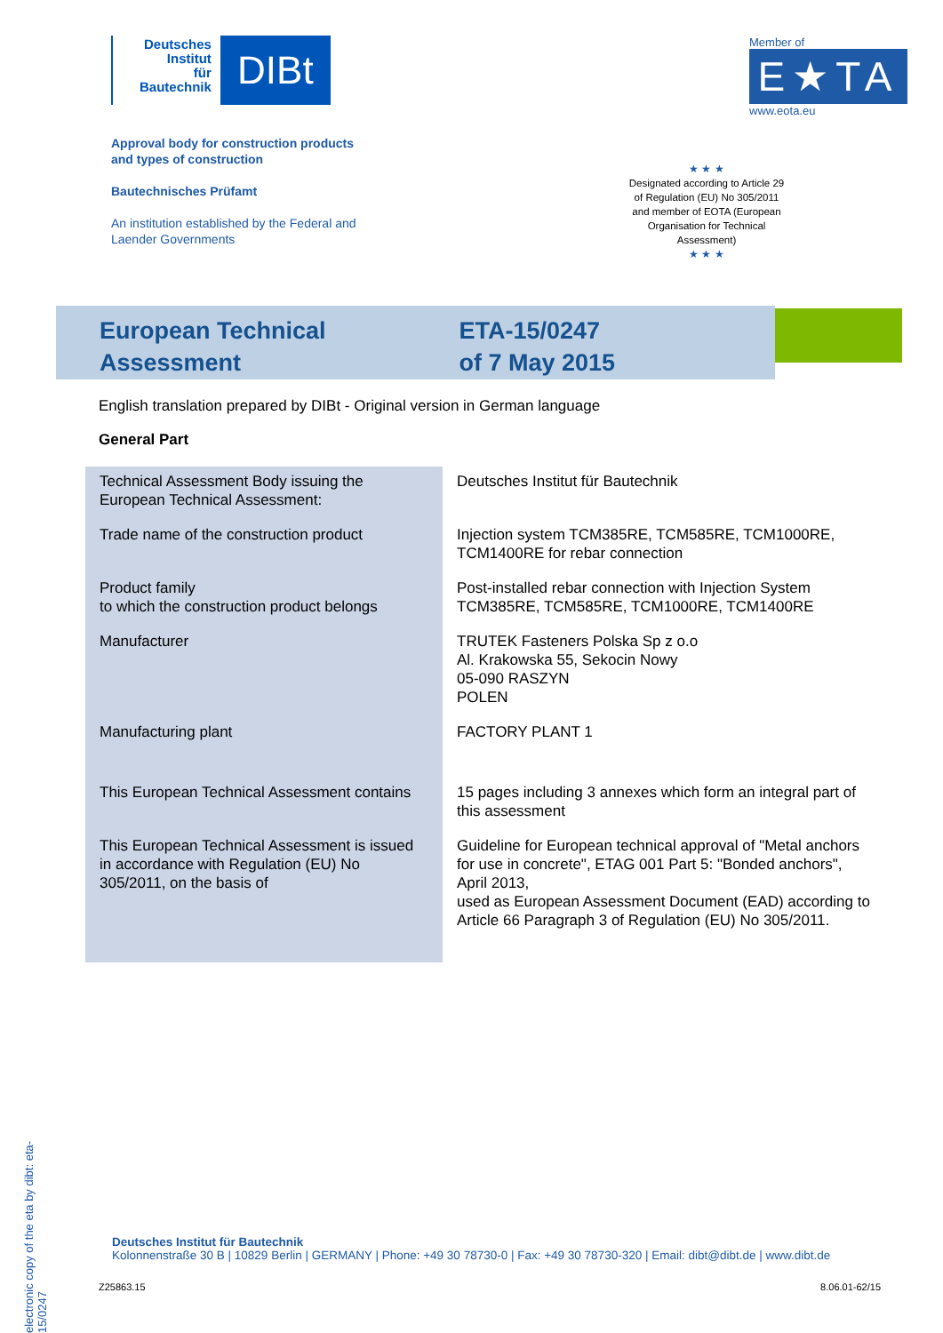Deutsches
Institut
für
Bautechnik
DIBt
Member of
E★TA
www.eota.eu
Approval body for construction products
and types of construction
Bautechnisches Prüfamt
An institution established by the Federal and
Laender Governments
★ ★ ★
Designated according to Article 29 of Regulation (EU) No 305/2011 and member of EOTA (European Organisation for Technical Assessment)
★ ★ ★
European Technical Assessment
ETA-15/0247
of 7 May 2015
English translation prepared by DIBt - Original version in German language
General Part
| Technical Assessment Body issuing the European Technical Assessment: | Deutsches Institut für Bautechnik |
| Trade name of the construction product | Injection system TCM385RE, TCM585RE, TCM1000RE, TCM1400RE for rebar connection |
| Product family to which the construction product belongs | Post-installed rebar connection with Injection System TCM385RE, TCM585RE, TCM1000RE, TCM1400RE |
| Manufacturer | TRUTEK Fasteners Polska Sp z o.o Al. Krakowska 55, Sekocin Nowy 05-090 RASZYN POLEN |
| Manufacturing plant | FACTORY PLANT 1 |
| This European Technical Assessment contains | 15 pages including 3 annexes which form an integral part of this assessment |
| This European Technical Assessment is issued in accordance with Regulation (EU) No 305/2011, on the basis of | Guideline for European technical approval of "Metal anchors for use in concrete", ETAG 001 Part 5: "Bonded anchors", April 2013, used as European Assessment Document (EAD) according to Article 66 Paragraph 3 of Regulation (EU) No 305/2011. |
electronic copy of the eta by dibt: eta-15/0247
Deutsches Institut für Bautechnik
Kolonnenstraße 30 B | 10829 Berlin | GERMANY | Phone: +49 30 78730-0 | Fax: +49 30 78730-320 | Email: dibt@dibt.de | www.dibt.de
Z25863.15 8.06.01-62/15